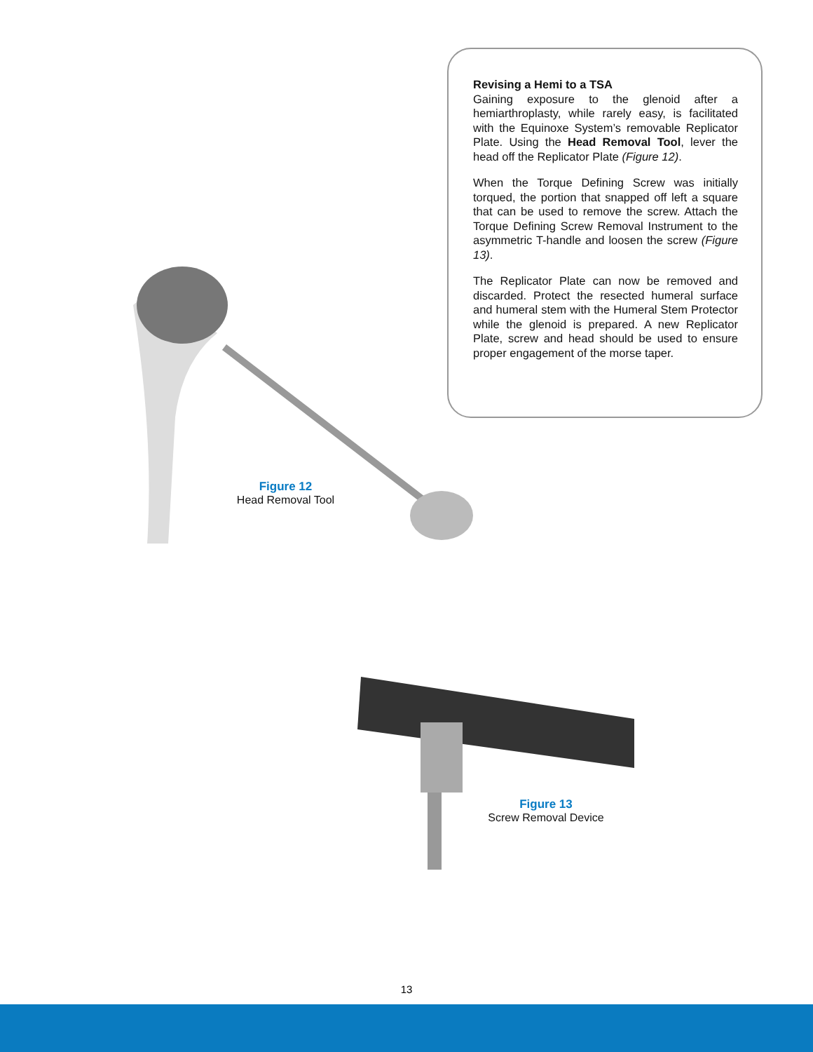Revising a Hemi to a TSA
Gaining exposure to the glenoid after a hemiarthroplasty, while rarely easy, is facilitated with the Equinoxe System’s removable Replicator Plate. Using the Head Removal Tool, lever the head off the Replicator Plate (Figure 12).
When the Torque Defining Screw was initially torqued, the portion that snapped off left a square that can be used to remove the screw. Attach the Torque Defining Screw Removal Instrument to the asymmetric T-handle and loosen the screw (Figure 13).
The Replicator Plate can now be removed and discarded. Protect the resected humeral surface and humeral stem with the Humeral Stem Protector while the glenoid is prepared. A new Replicator Plate, screw and head should be used to ensure proper engagement of the morse taper.
Figure 12
Head Removal Tool
Figure 13
Screw Removal Device
13